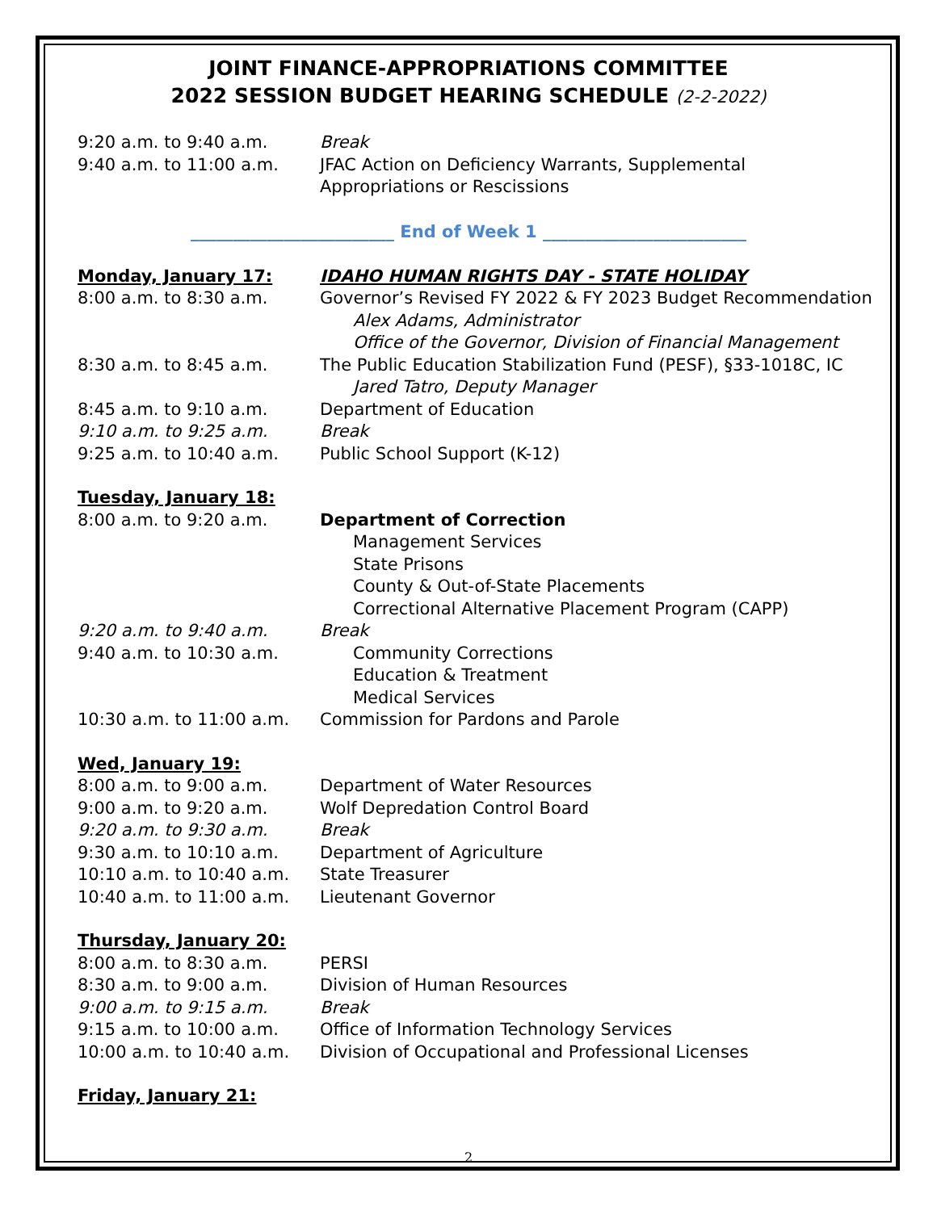JOINT FINANCE-APPROPRIATIONS COMMITTEE
2022 SESSION BUDGET HEARING SCHEDULE (2-2-2022)
9:20 a.m. to 9:40 a.m. Break
9:40 a.m. to 11:00 a.m. JFAC Action on Deficiency Warrants, Supplemental
Appropriations or Rescissions
________________________ End of Week 1 ________________________
Monday, January 17: IDAHO HUMAN RIGHTS DAY - STATE HOLIDAY
8:00 a.m. to 8:30 a.m. Governor’s Revised FY 2022 & FY 2023 Budget Recommendation
Alex Adams, Administrator
Office of the Governor, Division of Financial Management
8:30 a.m. to 8:45 a.m. The Public Education Stabilization Fund (PESF), §33-1018C, IC
Jared Tatro, Deputy Manager
8:45 a.m. to 9:10 a.m. Department of Education
9:10 a.m. to 9:25 a.m. Break
9:25 a.m. to 10:40 a.m. Public School Support (K-12)
Tuesday, January 18:
8:00 a.m. to 9:20 a.m. Department of Correction
Management Services
State Prisons
County & Out-of-State Placements
Correctional Alternative Placement Program (CAPP)
9:20 a.m. to 9:40 a.m. Break
9:40 a.m. to 10:30 a.m. Community Corrections
Education & Treatment
Medical Services
10:30 a.m. to 11:00 a.m.
Commission for Pardons and Parole
Wed, January 19:
8:00 a.m. to 9:00 a.m. Department of Water Resources
9:00 a.m. to 9:20 a.m. Wolf Depredation Control Board
9:20 a.m. to 9:30 a.m. Break
9:30 a.m. to 10:10 a.m. Department of Agriculture
10:10 a.m. to 10:40 a.m.
State Treasurer
10:40 a.m. to 11:00 a.m.
Lieutenant Governor
Thursday, January 20:
8:00 a.m. to 8:30 a.m. PERSI
8:30 a.m. to 9:00 a.m. Division of Human Resources
9:00 a.m. to 9:15 a.m. Break
9:15 a.m. to 10:00 a.m. Office of Information Technology Services
10:00 a.m. to 10:40 a.m.
Division of Occupational and Professional Licenses
Friday, January 21:
2